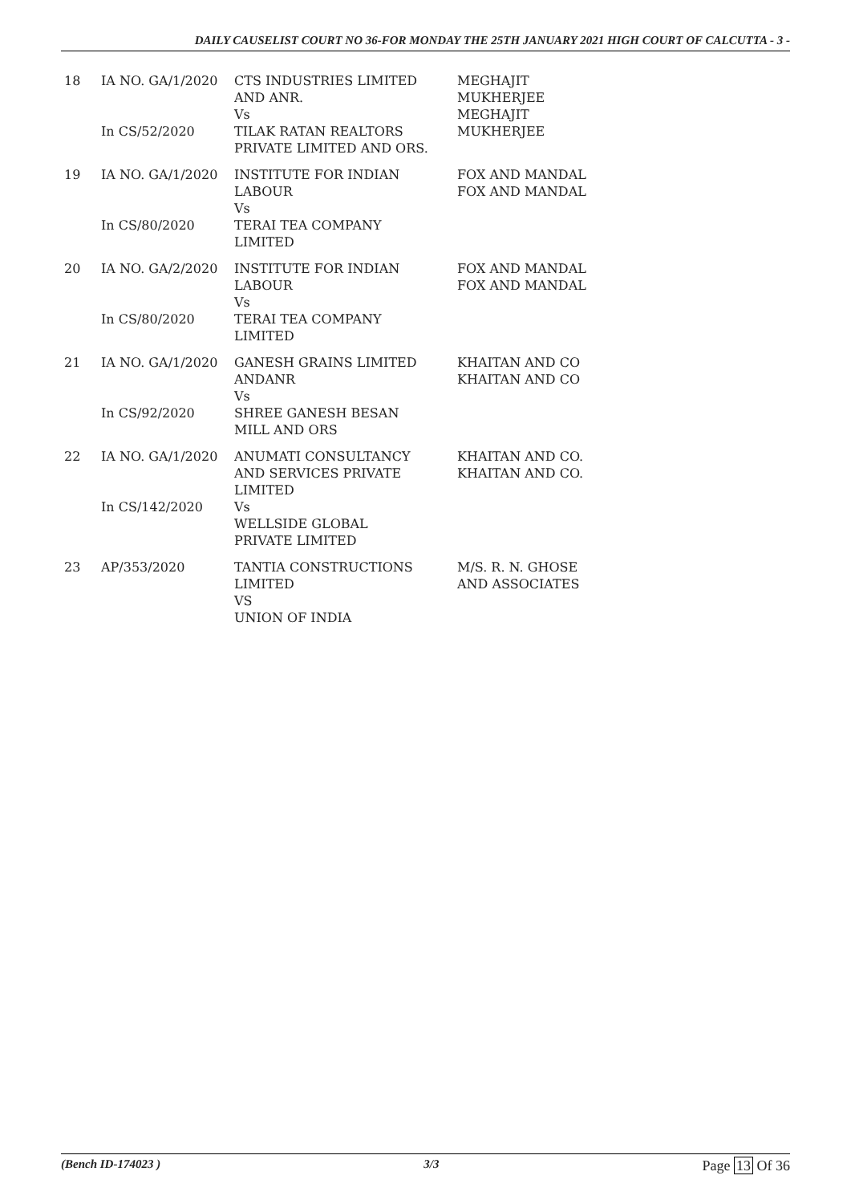DAILY CAUSELIST COURT NO 36-FOR MONDAY THE 25TH JANUARY 2021 HIGH COURT OF CALCUTTA - 3 -
| 18 | IA NO. GA/1/2020 In CS/52/2020 | CTS INDUSTRIES LIMITED AND ANR. Vs TILAK RATAN REALTORS PRIVATE LIMITED AND ORS. | MEGHAJIT MUKHERJEE MEGHAJIT MUKHERJEE |
| 19 | IA NO. GA/1/2020 In CS/80/2020 | INSTITUTE FOR INDIAN LABOUR Vs TERAI TEA COMPANY LIMITED | FOX AND MANDAL FOX AND MANDAL |
| 20 | IA NO. GA/2/2020 In CS/80/2020 | INSTITUTE FOR INDIAN LABOUR Vs TERAI TEA COMPANY LIMITED | FOX AND MANDAL FOX AND MANDAL |
| 21 | IA NO. GA/1/2020 In CS/92/2020 | GANESH GRAINS LIMITED ANDANR Vs SHREE GANESH BESAN MILL AND ORS | KHAITAN AND CO KHAITAN AND CO |
| 22 | IA NO. GA/1/2020 In CS/142/2020 | ANUMATI CONSULTANCY AND SERVICES PRIVATE LIMITED Vs WELLSIDE GLOBAL PRIVATE LIMITED | KHAITAN AND CO. KHAITAN AND CO. |
| 23 | AP/353/2020 | TANTIA CONSTRUCTIONS LIMITED VS UNION OF INDIA | M/S. R. N. GHOSE AND ASSOCIATES |
(Bench ID-174023 ) 3/3 Page 13 Of 36